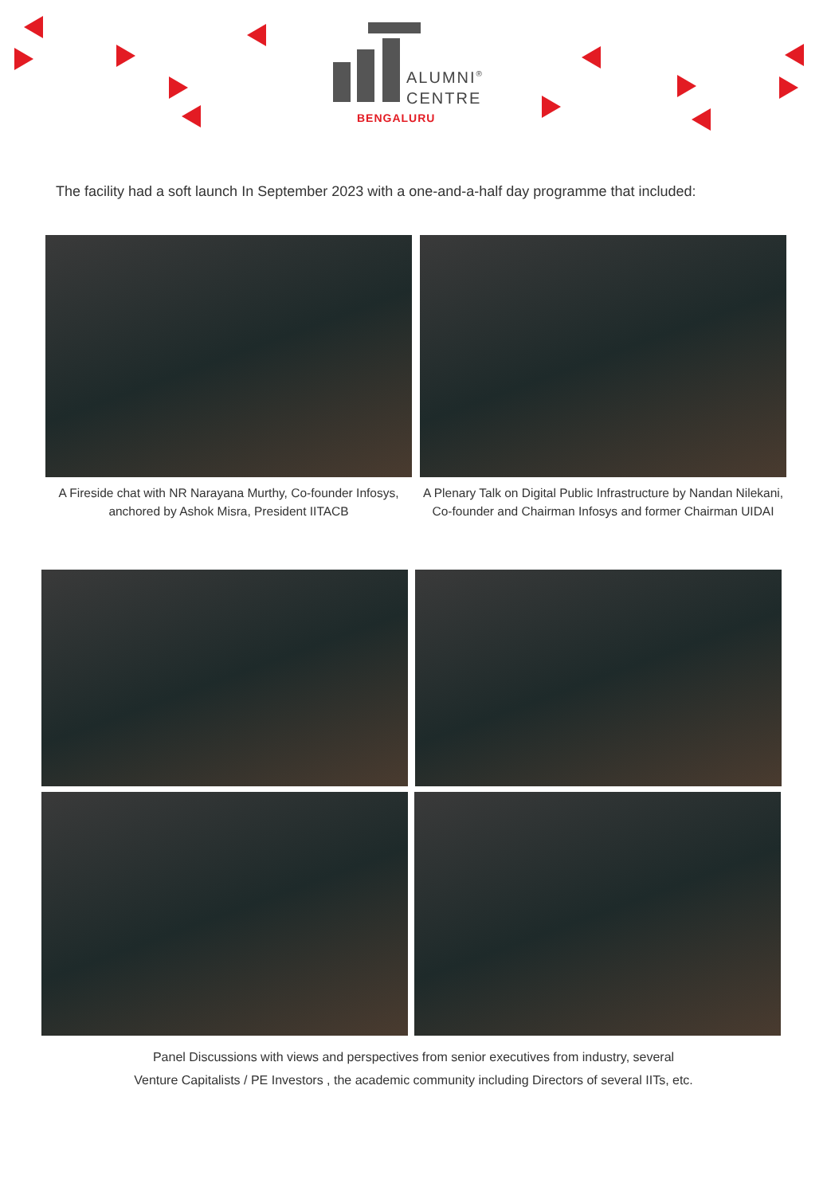ALUMNI<sup>®</sup>
CENTRE
BENGALURU
The facility had a soft launch In September 2023 with a one-and-a-half day programme that included:
A Fireside chat with NR Narayana Murthy, Co-founder Infosys, anchored by Ashok Misra, President IITACB
A Plenary Talk on Digital Public Infrastructure by Nandan Nilekani, Co-founder and Chairman Infosys and former Chairman UIDAI
Panel Discussions with views and perspectives from senior executives from industry, several
Venture Capitalists / PE Investors , the academic community including Directors of several IITs, etc.